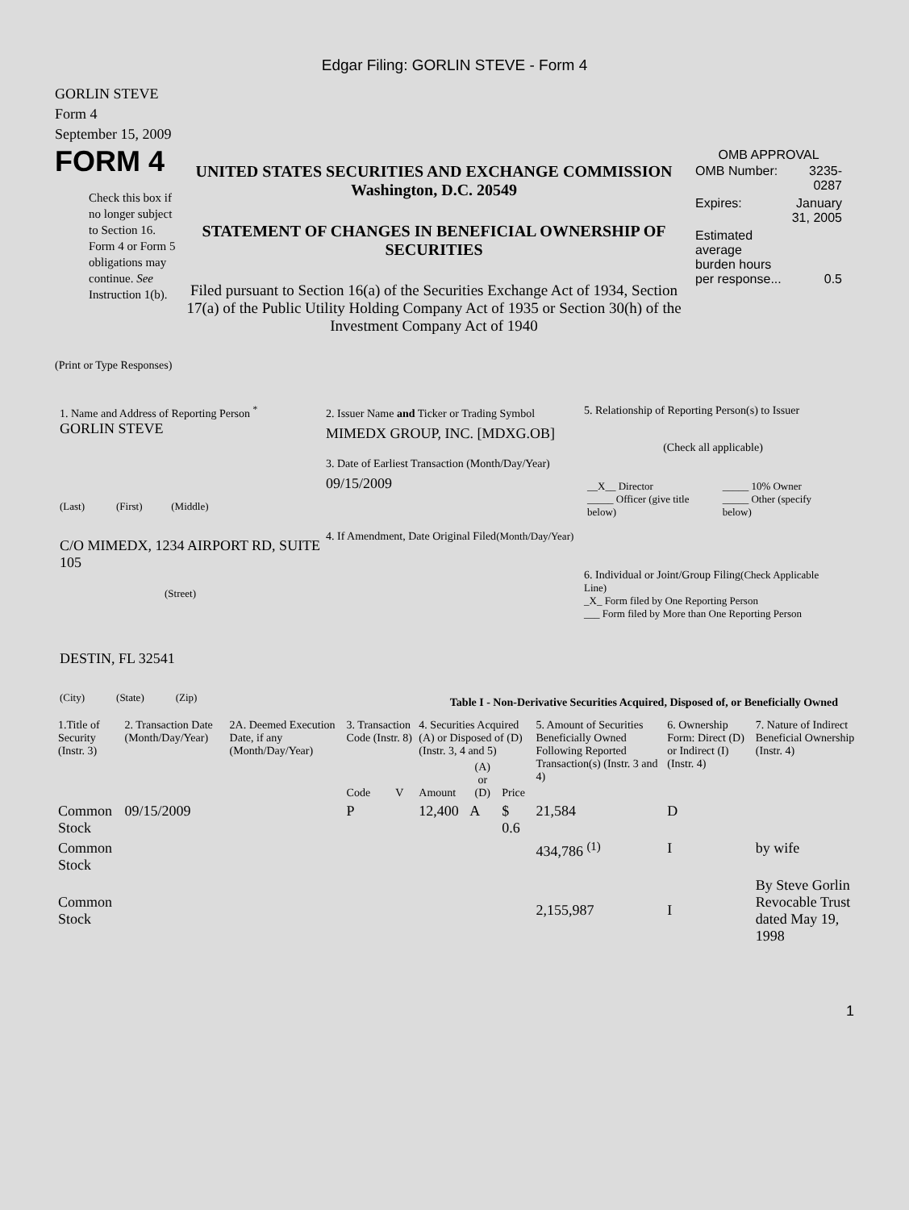Edgar Filing: GORLIN STEVE - Form 4
GORLIN STEVE
Form 4
September 15, 2009
FORM 4
Check this box if no longer subject to Section 16. Form 4 or Form 5 obligations may continue. See Instruction 1(b).
UNITED STATES SECURITIES AND EXCHANGE COMMISSION
Washington, D.C. 20549
STATEMENT OF CHANGES IN BENEFICIAL OWNERSHIP OF SECURITIES
Filed pursuant to Section 16(a) of the Securities Exchange Act of 1934, Section 17(a) of the Public Utility Holding Company Act of 1935 or Section 30(h) of the Investment Company Act of 1940
OMB APPROVAL
| OMB Number: | 3235-0287 |
| Expires: | January 31, 2005 |
| Estimated average burden hours per response... | 0.5 |
(Print or Type Responses)
1. Name and Address of Reporting Person <sup>*</sup>
GORLIN STEVE
(Last) (First) (Middle)
C/O MIMEDX, 1234 AIRPORT RD, SUITE 105
(Street)
DESTIN, FL 32541
(City) (State) (Zip)
2. Issuer Name and Ticker or Trading Symbol
MIMEDX GROUP, INC. [MDXG.OB]
3. Date of Earliest Transaction (Month/Day/Year)
09/15/2009
4. If Amendment, Date Original Filed(Month/Day/Year)
5. Relationship of Reporting Person(s) to Issuer
(Check all applicable)
| __X__ Director _____ Officer (give title below) | _____ 10% Owner _____ Other (specify below) |
6. Individual or Joint/Group Filing(Check Applicable Line)
_X_ Form filed by One Reporting Person
___ Form filed by More than One Reporting Person
Table I - Non-Derivative Securities Acquired, Disposed of, or Beneficially Owned
| 1.Title of Security (Instr. 3) | 2. Transaction Date (Month/Day/Year) | 2A. Deemed Execution Date, if any (Month/Day/Year) | 3. Transaction Code (Instr. 8) | | 4. Securities Acquired (A) or Disposed of (D) (Instr. 3, 4 and 5) | | | 5. Amount of Securities Beneficially Owned Following Reported Transaction(s) (Instr. 3 and 4) | 6. Ownership Form: Direct (D) or Indirect (I) (Instr. 4) | 7. Nature of Indirect Beneficial Ownership (Instr. 4) |
| --- | --- | --- | --- | --- | --- | --- | --- | --- | --- | --- |
| | | | Code | V | Amount | (A) or (D) | Price | | | |
| Common Stock | 09/15/2009 | | P | | 12,400 | A | $ 0.6 | 21,584 | D | |
| Common Stock | | | | | | | | 434,786 <sup>(1)</sup> | I | by wife |
| Common Stock | | | | | | | | 2,155,987 | I | By Steve Gorlin Revocable Trust dated May 19, 1998 |
1